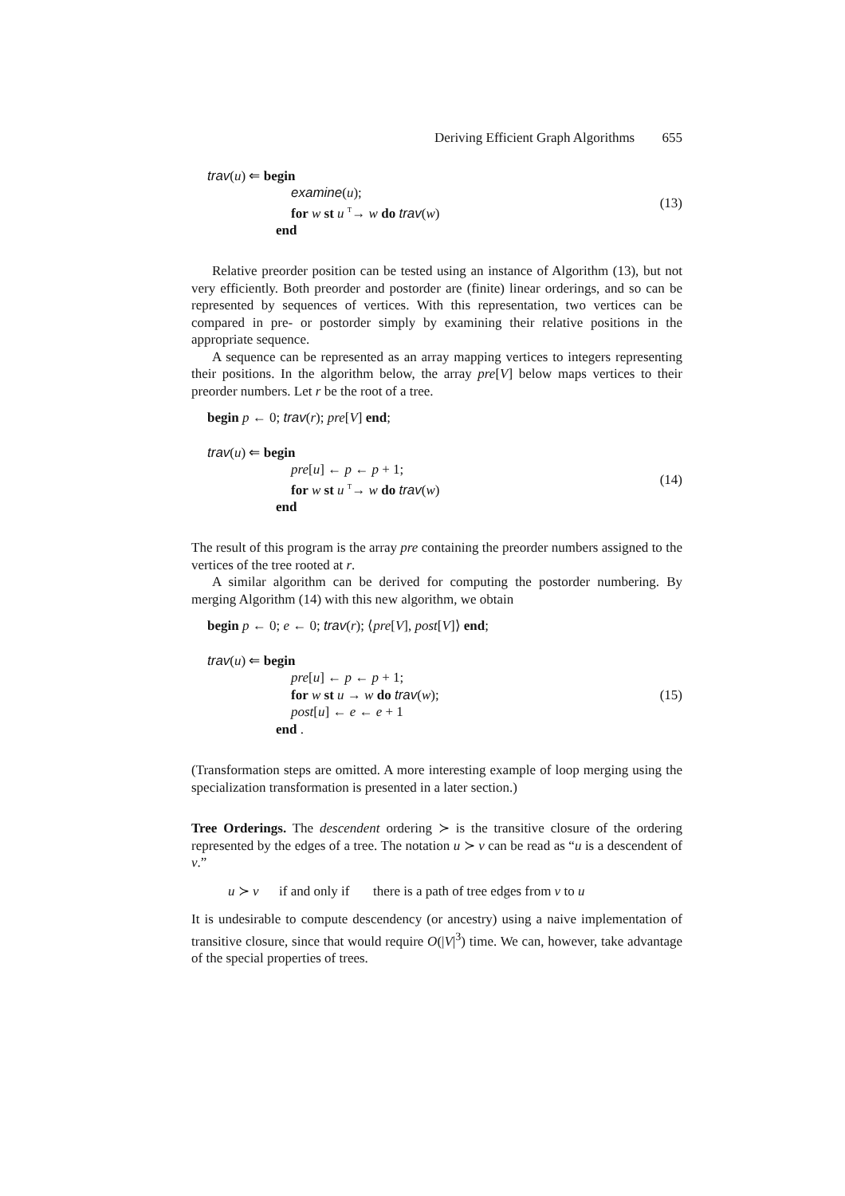Deriving Efficient Graph Algorithms 655
trav(u) ⇐ begin
examine(u);
for w st u <sup>T</sup>→ w do trav(w)
end
(13)
Relative preorder position can be tested using an instance of Algorithm (13), but not very efficiently. Both preorder and postorder are (finite) linear orderings, and so can be represented by sequences of vertices. With this representation, two vertices can be compared in pre- or postorder simply by examining their relative positions in the appropriate sequence.
A sequence can be represented as an array mapping vertices to integers representing their positions. In the algorithm below, the array pre[V] below maps vertices to their preorder numbers. Let r be the root of a tree.
begin p ← 0; trav(r); pre[V] end;
trav(u) ⇐ begin
pre[u] ← p ← p + 1;
for w st u <sup>T</sup>→ w do trav(w)
end
(14)
The result of this program is the array pre containing the preorder numbers assigned to the vertices of the tree rooted at r.
A similar algorithm can be derived for computing the postorder numbering. By merging Algorithm (14) with this new algorithm, we obtain
begin p ← 0; e ← 0; trav(r); ⟨pre[V], post[V]⟩ end;
trav(u) ⇐ begin
pre[u] ← p ← p + 1;
for w st u → w do trav(w);
post[u] ← e ← e + 1
end .
(15)
(Transformation steps are omitted. A more interesting example of loop merging using the specialization transformation is presented in a later section.)
Tree Orderings. The descendent ordering ≻ is the transitive closure of the ordering represented by the edges of a tree. The notation u ≻ v can be read as “u is a descendent of v.”
u ≻ v if and only if there is a path of tree edges from v to u
It is undesirable to compute descendency (or ancestry) using a naive implementation of transitive closure, since that would require O(|V|<sup>3</sup>) time. We can, however, take advantage of the special properties of trees.